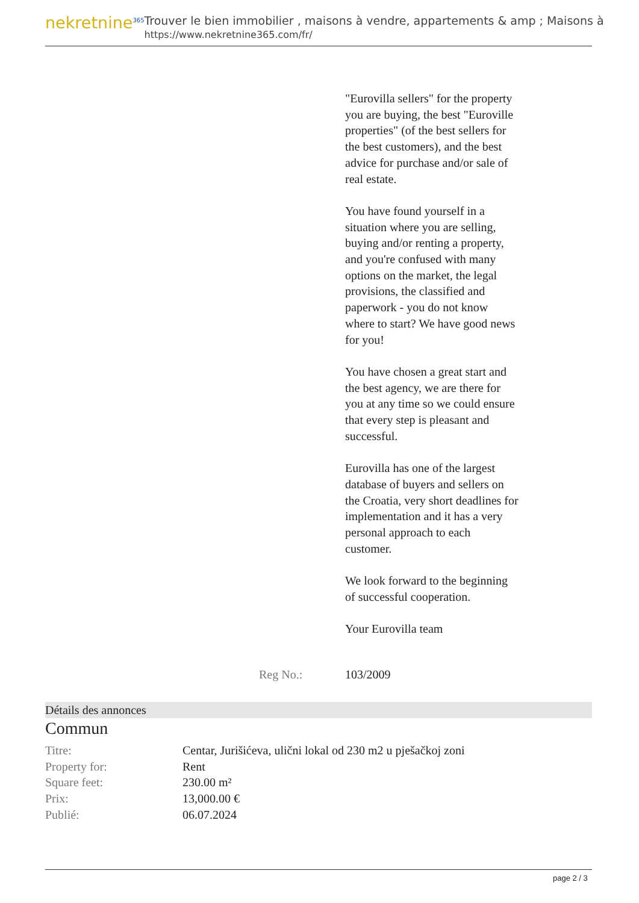nekretnine<sup>365</sup>
Trouver le bien immobilier , maisons à vendre, appartements & amp ; Maisons à
https://www.nekretnine365.com/fr/
"Eurovilla sellers" for the property you are buying, the best "Euroville properties" (of the best sellers for the best customers), and the best advice for purchase and/or sale of real estate.
You have found yourself in a situation where you are selling, buying and/or renting a property, and you're confused with many options on the market, the legal provisions, the classified and paperwork - you do not know where to start? We have good news for you!
You have chosen a great start and the best agency, we are there for you at any time so we could ensure that every step is pleasant and successful.
Eurovilla has one of the largest database of buyers and sellers on the Croatia, very short deadlines for implementation and it has a very personal approach to each customer.
We look forward to the beginning of successful cooperation.
Your Eurovilla team
Reg No.: 103/2009
Détails des annonces
Commun
| Titre: | Centar, Jurišićeva, ulični lokal od 230 m2 u pješačkoj zoni |
| Property for: | Rent |
| Square feet: | 230.00 m² |
| Prix: | 13,000.00 € |
| Publié: | 06.07.2024 |
page 2 / 3